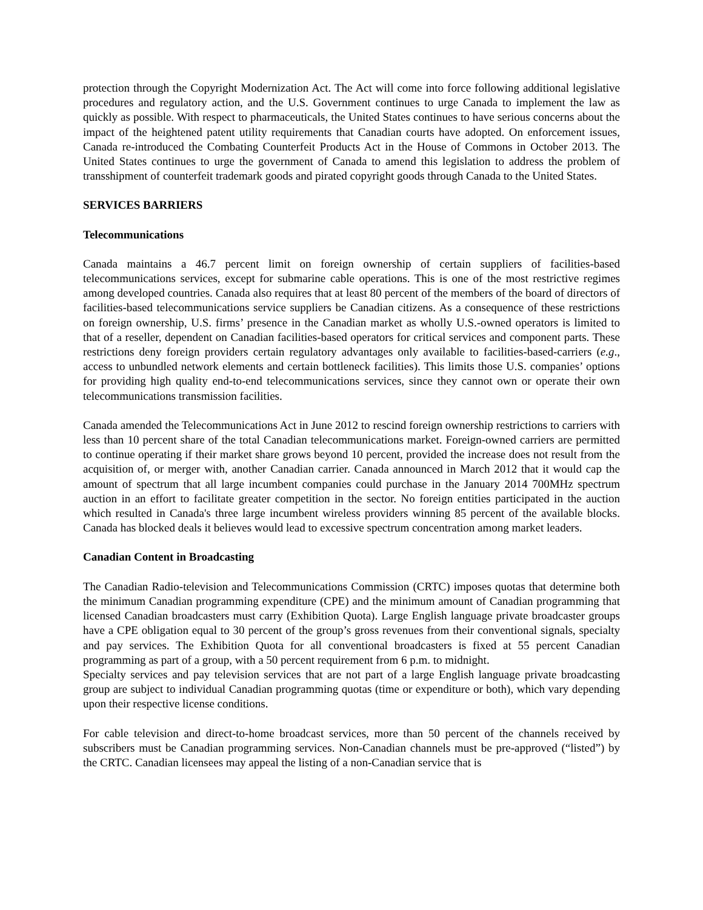protection through the Copyright Modernization Act. The Act will come into force following additional legislative procedures and regulatory action, and the U.S. Government continues to urge Canada to implement the law as quickly as possible. With respect to pharmaceuticals, the United States continues to have serious concerns about the impact of the heightened patent utility requirements that Canadian courts have adopted. On enforcement issues, Canada re-introduced the Combating Counterfeit Products Act in the House of Commons in October 2013. The United States continues to urge the government of Canada to amend this legislation to address the problem of transshipment of counterfeit trademark goods and pirated copyright goods through Canada to the United States.
SERVICES BARRIERS
Telecommunications
Canada maintains a 46.7 percent limit on foreign ownership of certain suppliers of facilities-based telecommunications services, except for submarine cable operations. This is one of the most restrictive regimes among developed countries. Canada also requires that at least 80 percent of the members of the board of directors of facilities-based telecommunications service suppliers be Canadian citizens. As a consequence of these restrictions on foreign ownership, U.S. firms’ presence in the Canadian market as wholly U.S.-owned operators is limited to that of a reseller, dependent on Canadian facilities-based operators for critical services and component parts. These restrictions deny foreign providers certain regulatory advantages only available to facilities-based-carriers (e.g., access to unbundled network elements and certain bottleneck facilities). This limits those U.S. companies’ options for providing high quality end-to-end telecommunications services, since they cannot own or operate their own telecommunications transmission facilities.
Canada amended the Telecommunications Act in June 2012 to rescind foreign ownership restrictions to carriers with less than 10 percent share of the total Canadian telecommunications market. Foreign-owned carriers are permitted to continue operating if their market share grows beyond 10 percent, provided the increase does not result from the acquisition of, or merger with, another Canadian carrier. Canada announced in March 2012 that it would cap the amount of spectrum that all large incumbent companies could purchase in the January 2014 700MHz spectrum auction in an effort to facilitate greater competition in the sector. No foreign entities participated in the auction which resulted in Canada's three large incumbent wireless providers winning 85 percent of the available blocks. Canada has blocked deals it believes would lead to excessive spectrum concentration among market leaders.
Canadian Content in Broadcasting
The Canadian Radio-television and Telecommunications Commission (CRTC) imposes quotas that determine both the minimum Canadian programming expenditure (CPE) and the minimum amount of Canadian programming that licensed Canadian broadcasters must carry (Exhibition Quota). Large English language private broadcaster groups have a CPE obligation equal to 30 percent of the group’s gross revenues from their conventional signals, specialty and pay services. The Exhibition Quota for all conventional broadcasters is fixed at 55 percent Canadian programming as part of a group, with a 50 percent requirement from 6 p.m. to midnight.
Specialty services and pay television services that are not part of a large English language private broadcasting group are subject to individual Canadian programming quotas (time or expenditure or both), which vary depending upon their respective license conditions.
For cable television and direct-to-home broadcast services, more than 50 percent of the channels received by subscribers must be Canadian programming services. Non-Canadian channels must be pre-approved (“listed”) by the CRTC. Canadian licensees may appeal the listing of a non-Canadian service that is